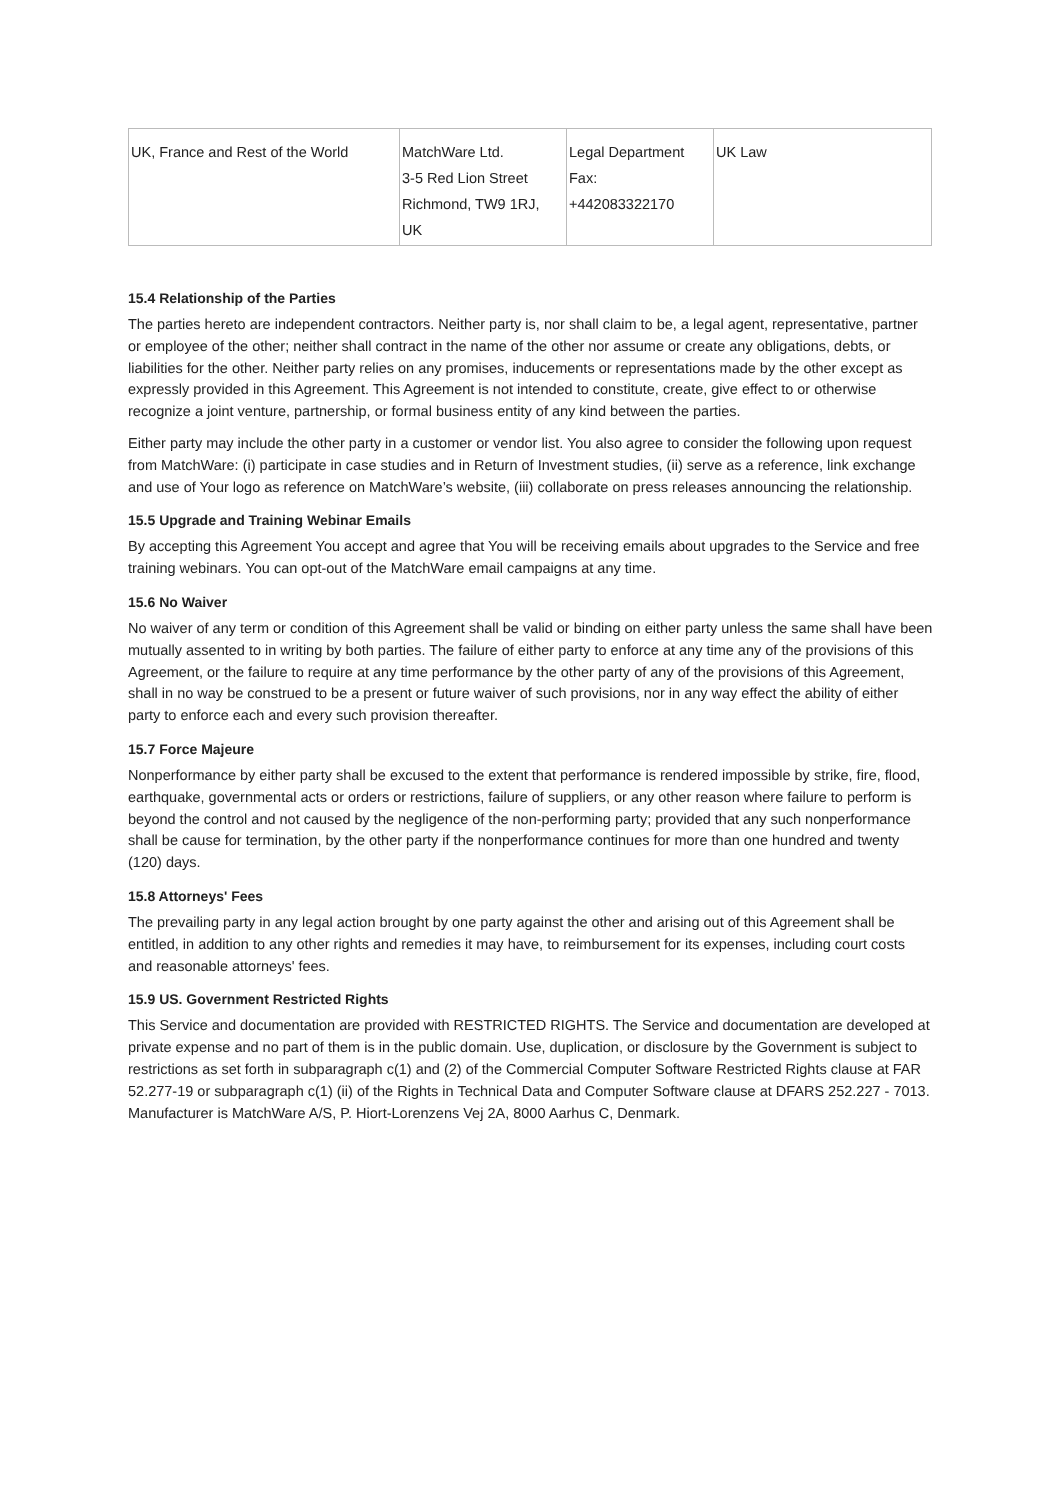| UK, France and Rest of the World | MatchWare Ltd. 3-5 Red Lion Street Richmond, TW9 1RJ, UK | Legal Department Fax: +442083322170 | UK Law |
15.4 Relationship of the Parties
The parties hereto are independent contractors. Neither party is, nor shall claim to be, a legal agent, representative, partner or employee of the other; neither shall contract in the name of the other nor assume or create any obligations, debts, or liabilities for the other. Neither party relies on any promises, inducements or representations made by the other except as expressly provided in this Agreement. This Agreement is not intended to constitute, create, give effect to or otherwise recognize a joint venture, partnership, or formal business entity of any kind between the parties.
Either party may include the other party in a customer or vendor list. You also agree to consider the following upon request from MatchWare: (i) participate in case studies and in Return of Investment studies, (ii) serve as a reference, link exchange and use of Your logo as reference on MatchWare’s website, (iii) collaborate on press releases announcing the relationship.
15.5 Upgrade and Training Webinar Emails
By accepting this Agreement You accept and agree that You will be receiving emails about upgrades to the Service and free training webinars. You can opt-out of the MatchWare email campaigns at any time.
15.6 No Waiver
No waiver of any term or condition of this Agreement shall be valid or binding on either party unless the same shall have been mutually assented to in writing by both parties. The failure of either party to enforce at any time any of the provisions of this Agreement, or the failure to require at any time performance by the other party of any of the provisions of this Agreement, shall in no way be construed to be a present or future waiver of such provisions, nor in any way effect the ability of either party to enforce each and every such provision thereafter.
15.7 Force Majeure
Nonperformance by either party shall be excused to the extent that performance is rendered impossible by strike, fire, flood, earthquake, governmental acts or orders or restrictions, failure of suppliers, or any other reason where failure to perform is beyond the control and not caused by the negligence of the non-performing party; provided that any such nonperformance shall be cause for termination, by the other party if the nonperformance continues for more than one hundred and twenty (120) days.
15.8 Attorneys' Fees
The prevailing party in any legal action brought by one party against the other and arising out of this Agreement shall be entitled, in addition to any other rights and remedies it may have, to reimbursement for its expenses, including court costs and reasonable attorneys' fees.
15.9 US. Government Restricted Rights
This Service and documentation are provided with RESTRICTED RIGHTS. The Service and documentation are developed at private expense and no part of them is in the public domain. Use, duplication, or disclosure by the Government is subject to restrictions as set forth in subparagraph c(1) and (2) of the Commercial Computer Software Restricted Rights clause at FAR 52.277-19 or subparagraph c(1) (ii) of the Rights in Technical Data and Computer Software clause at DFARS 252.227 - 7013. Manufacturer is MatchWare A/S, P. Hiort-Lorenzens Vej 2A, 8000 Aarhus C, Denmark.